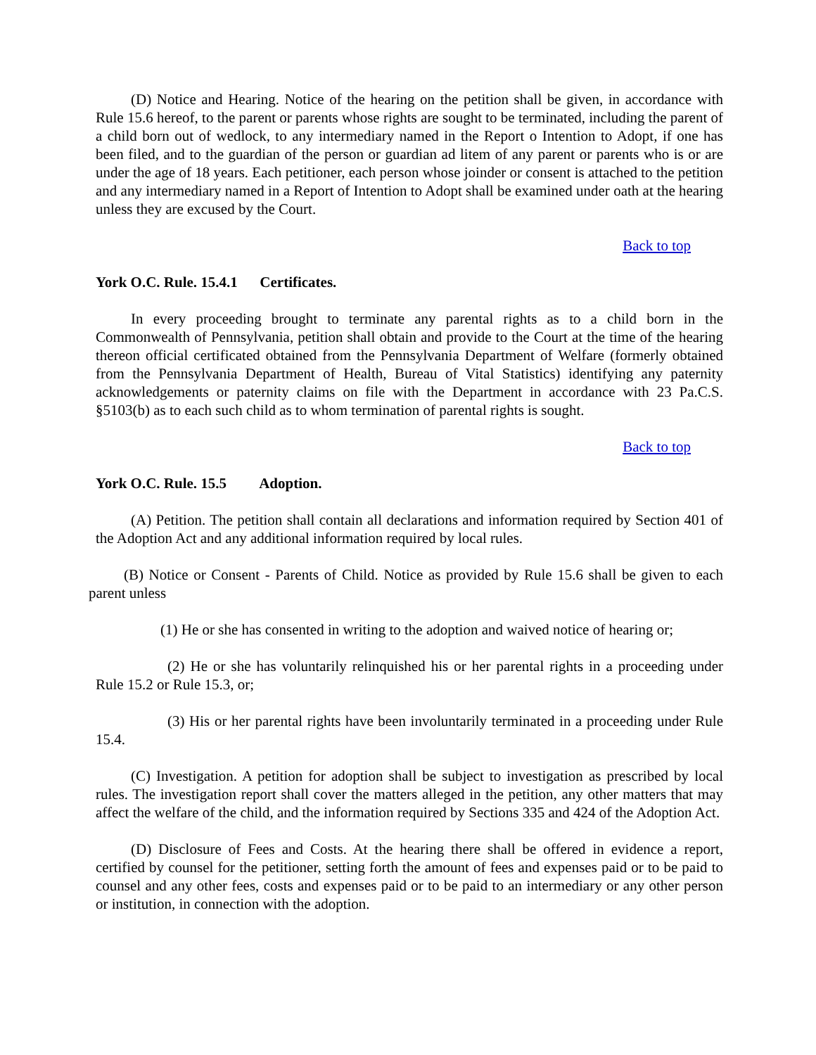(D) Notice and Hearing. Notice of the hearing on the petition shall be given, in accordance with Rule 15.6 hereof, to the parent or parents whose rights are sought to be terminated, including the parent of a child born out of wedlock, to any intermediary named in the Report o Intention to Adopt, if one has been filed, and to the guardian of the person or guardian ad litem of any parent or parents who is or are under the age of 18 years. Each petitioner, each person whose joinder or consent is attached to the petition and any intermediary named in a Report of Intention to Adopt shall be examined under oath at the hearing unless they are excused by the Court.
Back to top
York O.C. Rule. 15.4.1 Certificates.
In every proceeding brought to terminate any parental rights as to a child born in the Commonwealth of Pennsylvania, petition shall obtain and provide to the Court at the time of the hearing thereon official certificated obtained from the Pennsylvania Department of Welfare (formerly obtained from the Pennsylvania Department of Health, Bureau of Vital Statistics) identifying any paternity acknowledgements or paternity claims on file with the Department in accordance with 23 Pa.C.S. §5103(b) as to each such child as to whom termination of parental rights is sought.
Back to top
York O.C. Rule. 15.5 Adoption.
(A) Petition. The petition shall contain all declarations and information required by Section 401 of the Adoption Act and any additional information required by local rules.
(B) Notice or Consent - Parents of Child. Notice as provided by Rule 15.6 shall be given to each parent unless
(1) He or she has consented in writing to the adoption and waived notice of hearing or;
(2) He or she has voluntarily relinquished his or her parental rights in a proceeding under Rule 15.2 or Rule 15.3, or;
(3) His or her parental rights have been involuntarily terminated in a proceeding under Rule 15.4.
(C) Investigation. A petition for adoption shall be subject to investigation as prescribed by local rules. The investigation report shall cover the matters alleged in the petition, any other matters that may affect the welfare of the child, and the information required by Sections 335 and 424 of the Adoption Act.
(D) Disclosure of Fees and Costs. At the hearing there shall be offered in evidence a report, certified by counsel for the petitioner, setting forth the amount of fees and expenses paid or to be paid to counsel and any other fees, costs and expenses paid or to be paid to an intermediary or any other person or institution, in connection with the adoption.